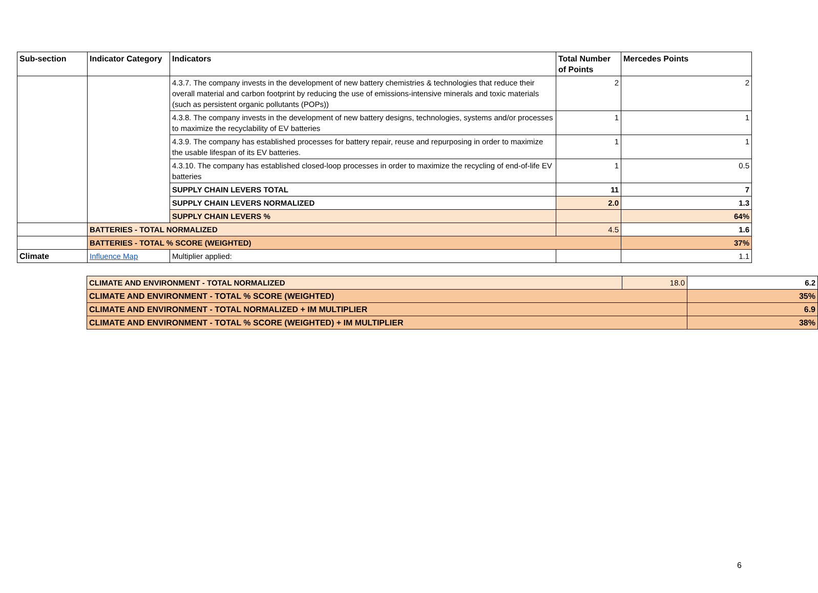| Sub-section | Indicator Category | Indicators | Total Number of Points | Mercedes Points |
| --- | --- | --- | --- | --- |
| | | 4.3.7. The company invests in the development of new battery chemistries & technologies that reduce their overall material and carbon footprint by reducing the use of emissions-intensive minerals and toxic materials (such as persistent organic pollutants (POPs)) | 2 | 2 |
| | | 4.3.8. The company invests in the development of new battery designs, technologies, systems and/or processes to maximize the recyclability of EV batteries | 1 | 1 |
| | | 4.3.9. The company has established processes for battery repair, reuse and repurposing in order to maximize the usable lifespan of its EV batteries. | 1 | 1 |
| | | 4.3.10. The company has established closed-loop processes in order to maximize the recycling of end-of-life EV batteries | 1 | 0.5 |
| | | SUPPLY CHAIN LEVERS TOTAL | 11 | 7 |
| | | SUPPLY CHAIN LEVERS NORMALIZED | 2.0 | 1.3 |
| | | SUPPLY CHAIN LEVERS % | | 64% |
| | BATTERIES - TOTAL NORMALIZED | | 4.5 | 1.6 |
| | BATTERIES - TOTAL % SCORE (WEIGHTED) | | | 37% |
| Climate | Influence Map | Multiplier applied: | | 1.1 |
| CLIMATE AND ENVIRONMENT - TOTAL NORMALIZED | 18.0 | 6.2 |
| CLIMATE AND ENVIRONMENT - TOTAL % SCORE (WEIGHTED) | | 35% |
| CLIMATE AND ENVIRONMENT - TOTAL NORMALIZED + IM MULTIPLIER | | 6.9 |
| CLIMATE AND ENVIRONMENT - TOTAL % SCORE (WEIGHTED) + IM MULTIPLIER | | 38% |
6